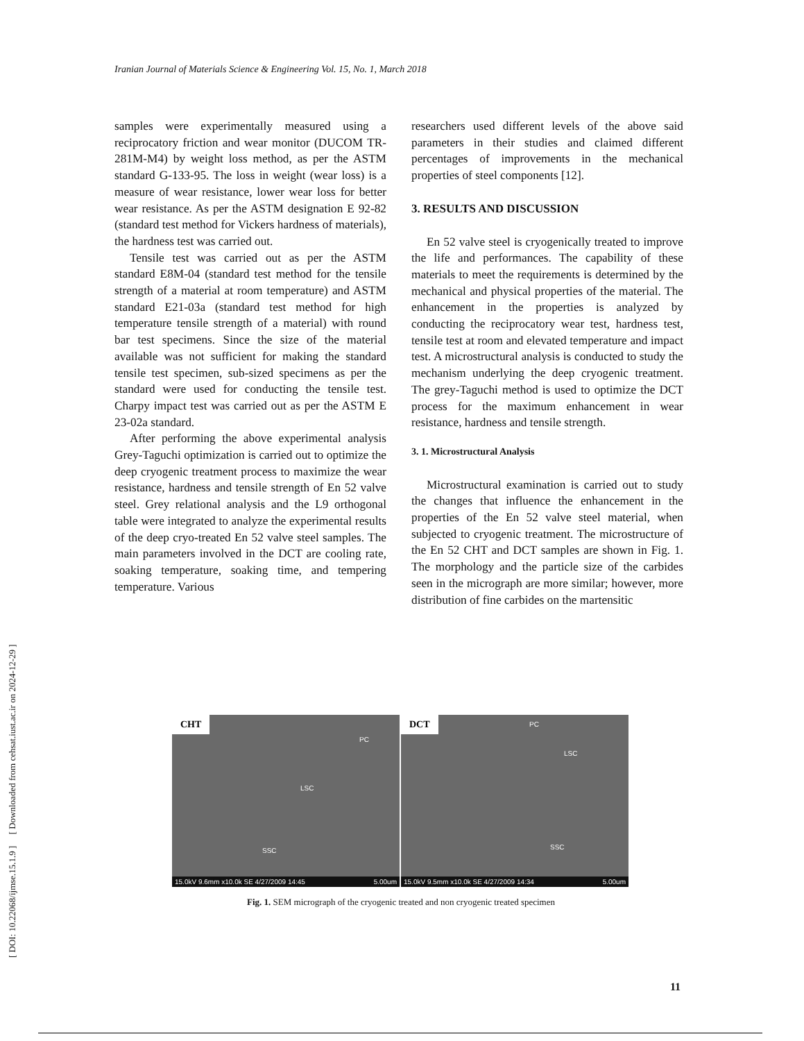Iranian Journal of Materials Science & Engineering Vol. 15, No. 1, March 2018
[ DOI: 10.22068/ijmse.15.1.9 ] [ Downloaded from cehsat.iust.ac.ir on 2024-12-29 ]
samples were experimentally measured using a reciprocatory friction and wear monitor (DUCOM TR-281M-M4) by weight loss method, as per the ASTM standard G-133-95. The loss in weight (wear loss) is a measure of wear resistance, lower wear loss for better wear resistance. As per the ASTM designation E 92-82 (standard test method for Vickers hardness of materials), the hardness test was carried out.
Tensile test was carried out as per the ASTM standard E8M-04 (standard test method for the tensile strength of a material at room temperature) and ASTM standard E21-03a (standard test method for high temperature tensile strength of a material) with round bar test specimens. Since the size of the material available was not sufficient for making the standard tensile test specimen, sub-sized specimens as per the standard were used for conducting the tensile test. Charpy impact test was carried out as per the ASTM E 23-02a standard.
After performing the above experimental analysis Grey-Taguchi optimization is carried out to optimize the deep cryogenic treatment process to maximize the wear resistance, hardness and tensile strength of En 52 valve steel. Grey relational analysis and the L9 orthogonal table were integrated to analyze the experimental results of the deep cryo-treated En 52 valve steel samples. The main parameters involved in the DCT are cooling rate, soaking temperature, soaking time, and tempering temperature. Various
researchers used different levels of the above said parameters in their studies and claimed different percentages of improvements in the mechanical properties of steel components [12].
3. RESULTS AND DISCUSSION
En 52 valve steel is cryogenically treated to improve the life and performances. The capability of these materials to meet the requirements is determined by the mechanical and physical properties of the material. The enhancement in the properties is analyzed by conducting the reciprocatory wear test, hardness test, tensile test at room and elevated temperature and impact test. A microstructural analysis is conducted to study the mechanism underlying the deep cryogenic treatment. The grey-Taguchi method is used to optimize the DCT process for the maximum enhancement in wear resistance, hardness and tensile strength.
3. 1. Microstructural Analysis
Microstructural examination is carried out to study the changes that influence the enhancement in the properties of the En 52 valve steel material, when subjected to cryogenic treatment. The microstructure of the En 52 CHT and DCT samples are shown in Fig. 1. The morphology and the particle size of the carbides seen in the micrograph are more similar; however, more distribution of fine carbides on the martensitic
CHT
PC
LSC
SSC
15.0kV 9.6mm x10.0k SE 4/27/2009 14:45 5.00um
DCT PC
LSC
SSC
15.0kV 9.5mm x10.0k SE 4/27/2009 14:34 5.00um
Fig. 1. SEM micrograph of the cryogenic treated and non cryogenic treated specimen
11